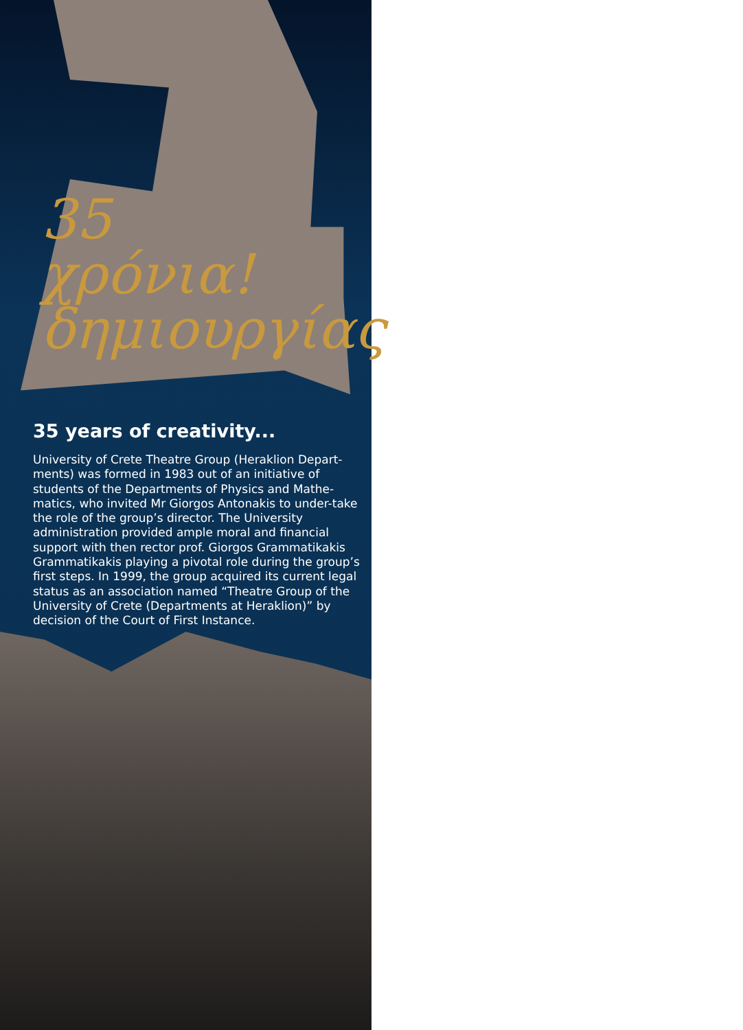35
χρόνια!
δημιουργίας
35 years of creativity...
University of Crete Theatre Group (Heraklion Depart-ments) was formed in 1983 out of an initiative of students of the Departments of Physics and Mathe-matics, who invited Mr Giorgos Antonakis to under-take the role of the group’s director. The University administration provided ample moral and financial support with then rector prof. Giorgos Grammatikakis Grammatikakis playing a pivotal role during the group’s first steps. In 1999, the group acquired its current legal status as an association named “Theatre Group of the University of Crete (Departments at Heraklion)” by decision of the Court of First Instance.